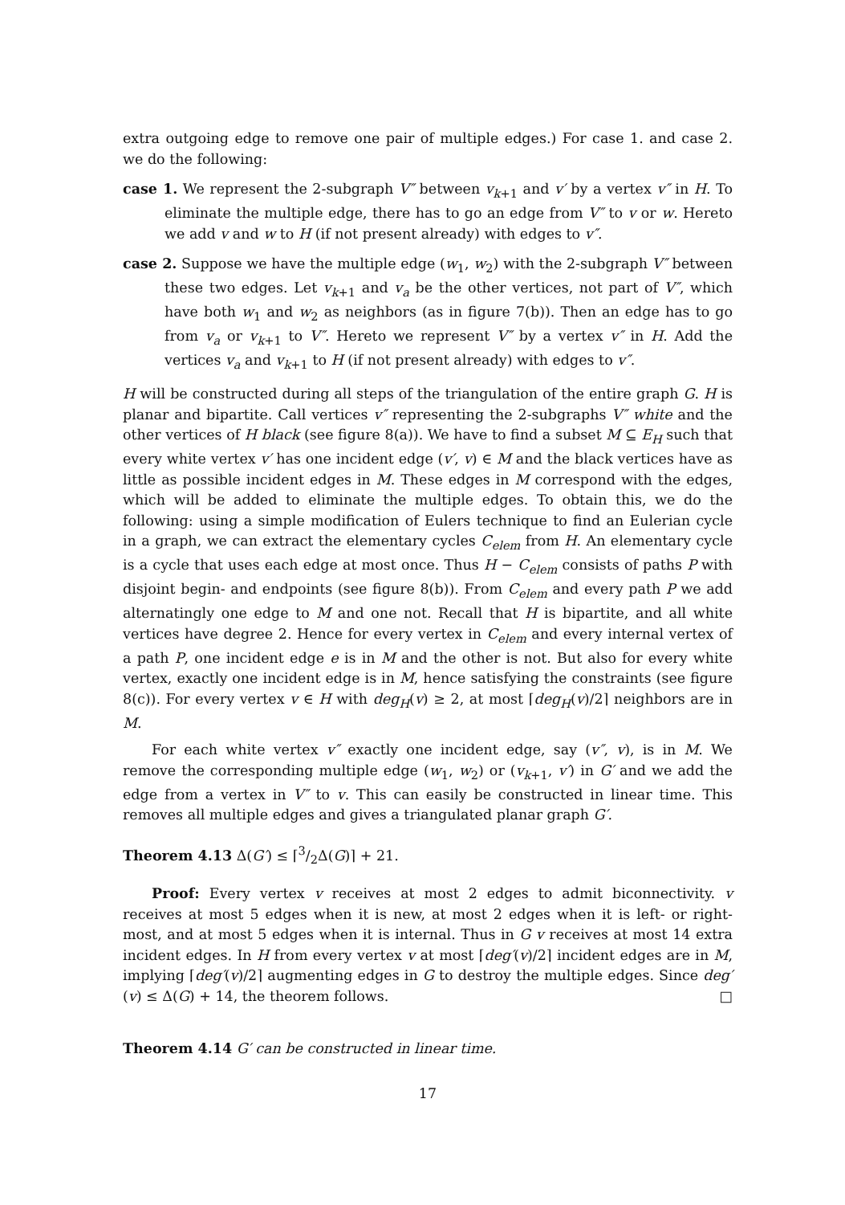extra outgoing edge to remove one pair of multiple edges.) For case 1. and case 2. we do the following:
case 1. We represent the 2-subgraph V″ between v<sub>k+1</sub> and v′ by a vertex v″ in H. To eliminate the multiple edge, there has to go an edge from V″ to v or w. Hereto we add v and w to H (if not present already) with edges to v″.
case 2. Suppose we have the multiple edge (w<sub>1</sub>, w<sub>2</sub>) with the 2-subgraph V″ between these two edges. Let v<sub>k+1</sub> and v<sub>a</sub> be the other vertices, not part of V″, which have both w<sub>1</sub> and w<sub>2</sub> as neighbors (as in figure 7(b)). Then an edge has to go from v<sub>a</sub> or v<sub>k+1</sub> to V″. Hereto we represent V″ by a vertex v″ in H. Add the vertices v<sub>a</sub> and v<sub>k+1</sub> to H (if not present already) with edges to v″.
H will be constructed during all steps of the triangulation of the entire graph G. H is planar and bipartite. Call vertices v″ representing the 2-subgraphs V″ white and the other vertices of H black (see figure 8(a)). We have to find a subset M ⊆ E<sub>H</sub> such that every white vertex v′ has one incident edge (v′, v) ∈ M and the black vertices have as little as possible incident edges in M. These edges in M correspond with the edges, which will be added to eliminate the multiple edges. To obtain this, we do the following: using a simple modification of Eulers technique to find an Eulerian cycle in a graph, we can extract the elementary cycles C<sub>elem</sub> from H. An elementary cycle is a cycle that uses each edge at most once. Thus H − C<sub>elem</sub> consists of paths P with disjoint begin- and endpoints (see figure 8(b)). From C<sub>elem</sub> and every path P we add alternatingly one edge to M and one not. Recall that H is bipartite, and all white vertices have degree 2. Hence for every vertex in C<sub>elem</sub> and every internal vertex of a path P, one incident edge e is in M and the other is not. But also for every white vertex, exactly one incident edge is in M, hence satisfying the constraints (see figure 8(c)). For every vertex v ∈ H with deg<sub>H</sub>(v) ≥ 2, at most ⌈deg<sub>H</sub>(v)/2⌉ neighbors are in M.
For each white vertex v″ exactly one incident edge, say (v″, v), is in M. We remove the corresponding multiple edge (w<sub>1</sub>, w<sub>2</sub>) or (v<sub>k+1</sub>, v′) in G′ and we add the edge from a vertex in V″ to v. This can easily be constructed in linear time. This removes all multiple edges and gives a triangulated planar graph G′.
Theorem 4.13 Δ(G′) ≤ ⌈3/2Δ(G)⌉ + 21.
Proof: Every vertex v receives at most 2 edges to admit biconnectivity. v receives at most 5 edges when it is new, at most 2 edges when it is left- or right-most, and at most 5 edges when it is internal. Thus in G v receives at most 14 extra incident edges. In H from every vertex v at most ⌈deg′(v)/2⌉ incident edges are in M, implying ⌈deg′(v)/2⌉ augmenting edges in G to destroy the multiple edges. Since deg′(v) ≤ Δ(G) + 14, the theorem follows. □
Theorem 4.14 G′ can be constructed in linear time.
17